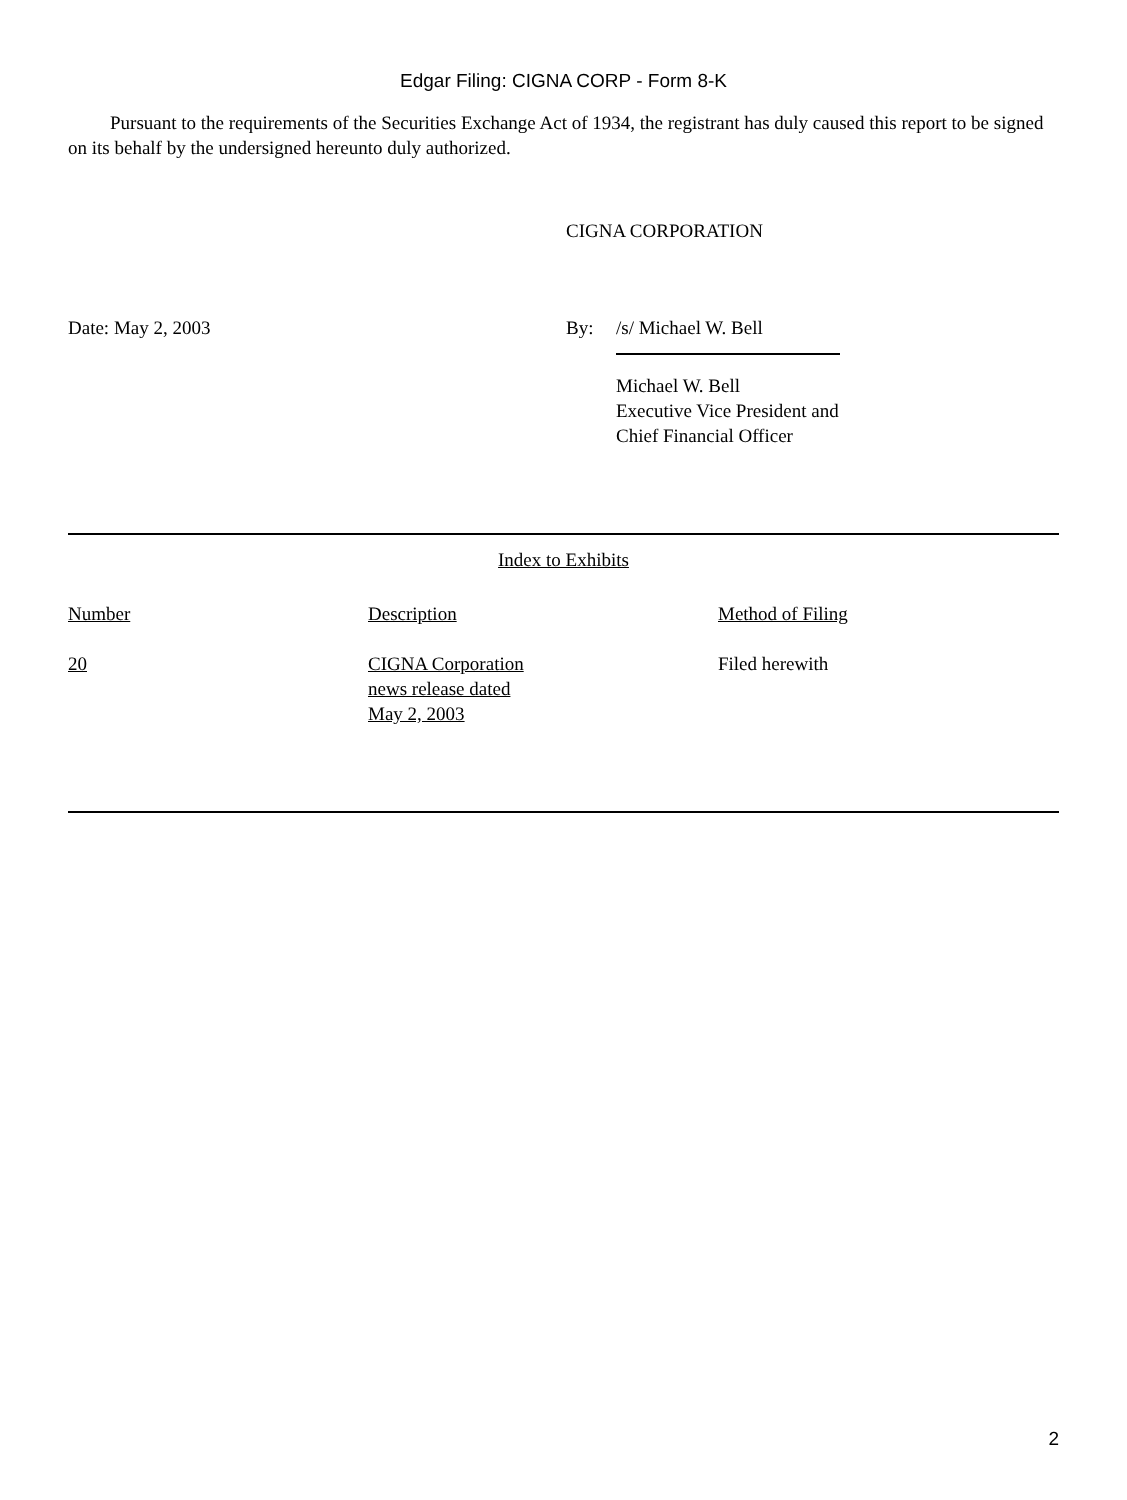Edgar Filing: CIGNA CORP - Form 8-K
Pursuant to the requirements of the Securities Exchange Act of 1934, the registrant has duly caused this report to be signed on its behalf by the undersigned hereunto duly authorized.
CIGNA CORPORATION
Date: May 2, 2003 By: /s/ Michael W. Bell
Michael W. Bell
Executive Vice President and
Chief Financial Officer
Index to Exhibits
| Number | Description | Method of Filing |
| --- | --- | --- |
| 20 | CIGNA Corporation news release dated May 2, 2003 | Filed herewith |
2